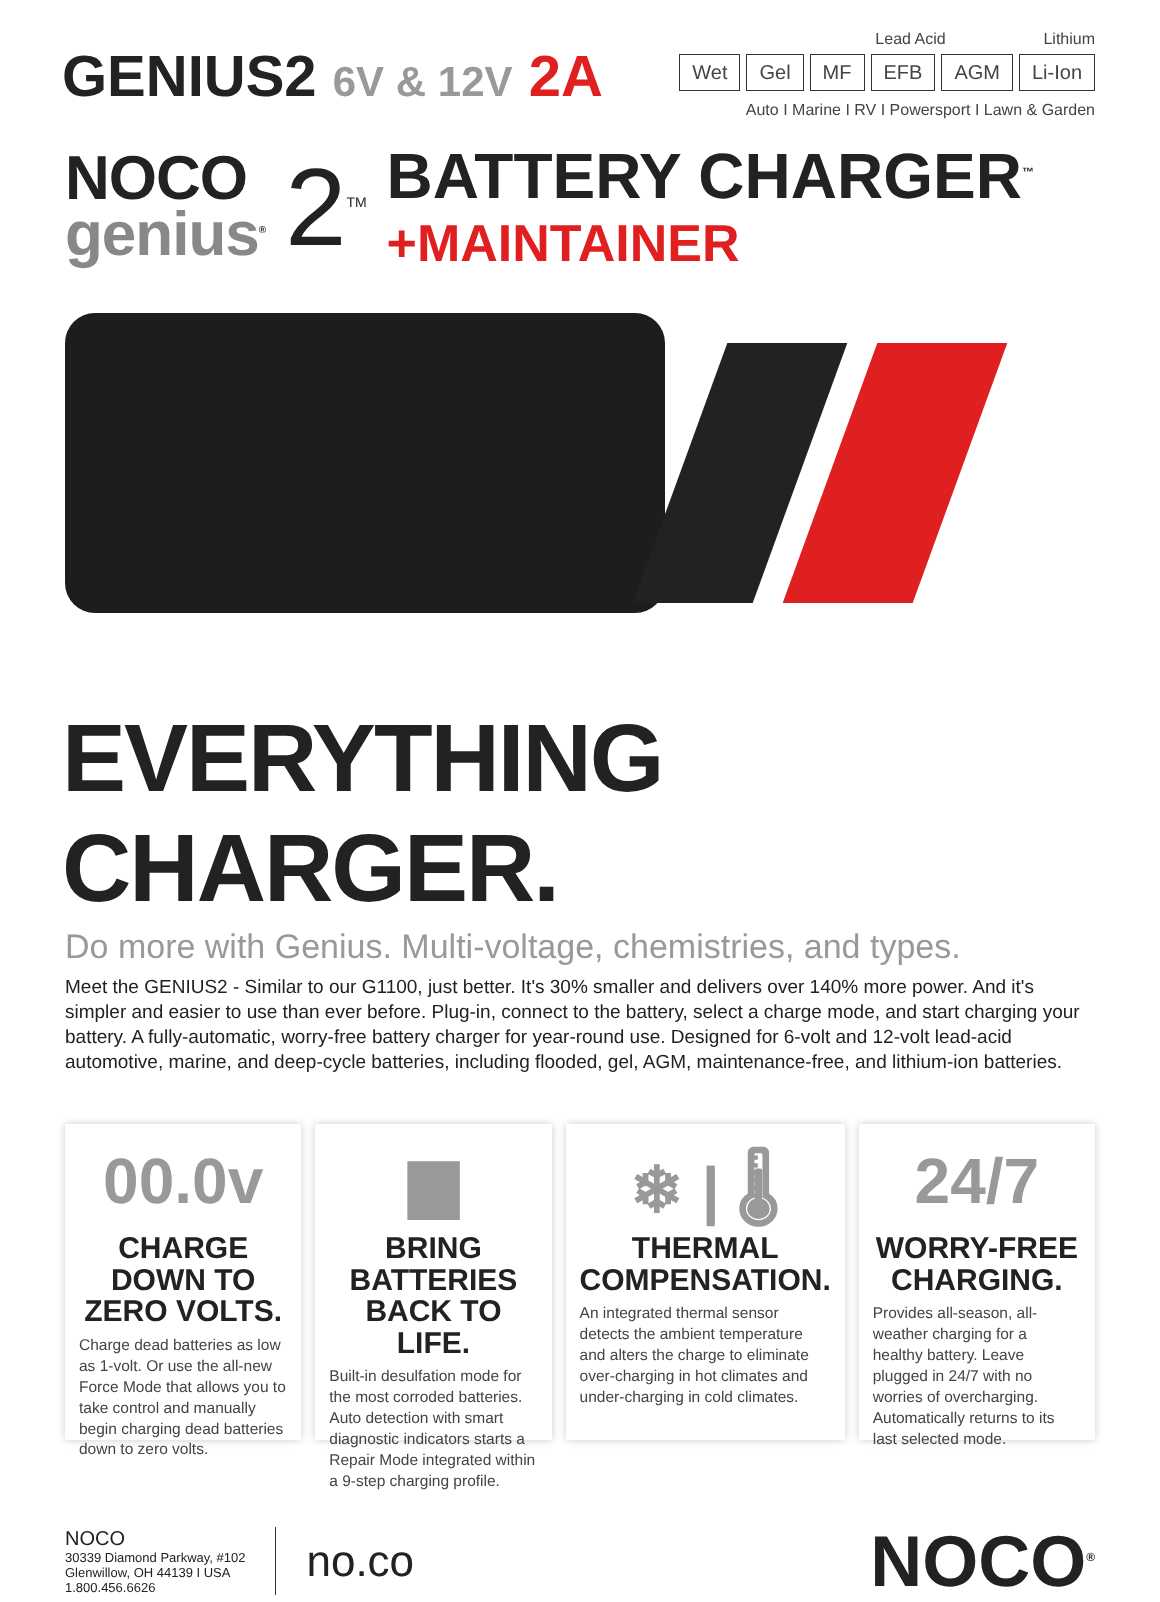GENIUS2 6V & 12V 2A
Lead Acid Lithium
Wet Gel MF EFB AGM Li-Ion
Auto I Marine I RV I Powersport I Lawn & Garden
NOCO
genius<sup>®</sup>
2<sup>TM</sup>
BATTERY CHARGER<sup>™</sup>
+MAINTAINER
EVERYTHING CHARGER.
Do more with Genius. Multi-voltage, chemistries, and types.
Meet the GENIUS2 - Similar to our G1100, just better. It's 30% smaller and delivers over 140% more power. And it's simpler and easier to use than ever before. Plug-in, connect to the battery, select a charge mode, and start charging your battery. A fully-automatic, worry-free battery charger for year-round use. Designed for 6-volt and 12-volt lead-acid automotive, marine, and deep-cycle batteries, including flooded, gel, AGM, maintenance-free, and lithium-ion batteries.
00.0v
CHARGE DOWN TO ZERO VOLTS.
Charge dead batteries as low as 1-volt. Or use the all-new Force Mode that allows you to take control and manually begin charging dead batteries down to zero volts.
▆
BRING BATTERIES BACK TO LIFE.
Built-in desulfation mode for the most corroded batteries. Auto detection with smart diagnostic indicators starts a Repair Mode integrated within a 9-step charging profile.
❄ | 🌡
THERMAL COMPENSATION.
An integrated thermal sensor detects the ambient temperature and alters the charge to eliminate over-charging in hot climates and under-charging in cold climates.
24/7
WORRY-FREE CHARGING.
Provides all-season, all-weather charging for a healthy battery. Leave plugged in 24/7 with no worries of overcharging. Automatically returns to its last selected mode.
NOCO
30339 Diamond Parkway, #102
Glenwillow, OH 44139 I USA
1.800.456.6626
no.co
NOCO<sup>®</sup>